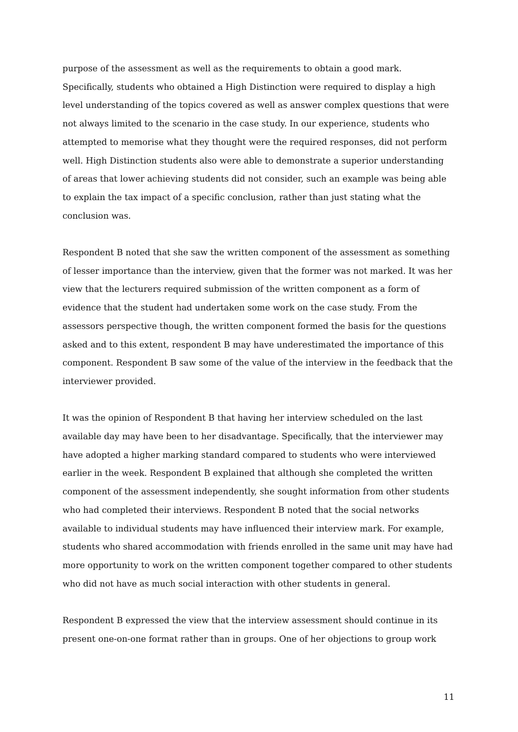purpose of the assessment as well as the requirements to obtain a good mark. Specifically, students who obtained a High Distinction were required to display a high level understanding of the topics covered as well as answer complex questions that were not always limited to the scenario in the case study. In our experience, students who attempted to memorise what they thought were the required responses, did not perform well. High Distinction students also were able to demonstrate a superior understanding of areas that lower achieving students did not consider, such an example was being able to explain the tax impact of a specific conclusion, rather than just stating what the conclusion was.
Respondent B noted that she saw the written component of the assessment as something of lesser importance than the interview, given that the former was not marked. It was her view that the lecturers required submission of the written component as a form of evidence that the student had undertaken some work on the case study. From the assessors perspective though, the written component formed the basis for the questions asked and to this extent, respondent B may have underestimated the importance of this component. Respondent B saw some of the value of the interview in the feedback that the interviewer provided.
It was the opinion of Respondent B that having her interview scheduled on the last available day may have been to her disadvantage. Specifically, that the interviewer may have adopted a higher marking standard compared to students who were interviewed earlier in the week. Respondent B explained that although she completed the written component of the assessment independently, she sought information from other students who had completed their interviews. Respondent B noted that the social networks available to individual students may have influenced their interview mark. For example, students who shared accommodation with friends enrolled in the same unit may have had more opportunity to work on the written component together compared to other students who did not have as much social interaction with other students in general.
Respondent B expressed the view that the interview assessment should continue in its present one-on-one format rather than in groups. One of her objections to group work
11